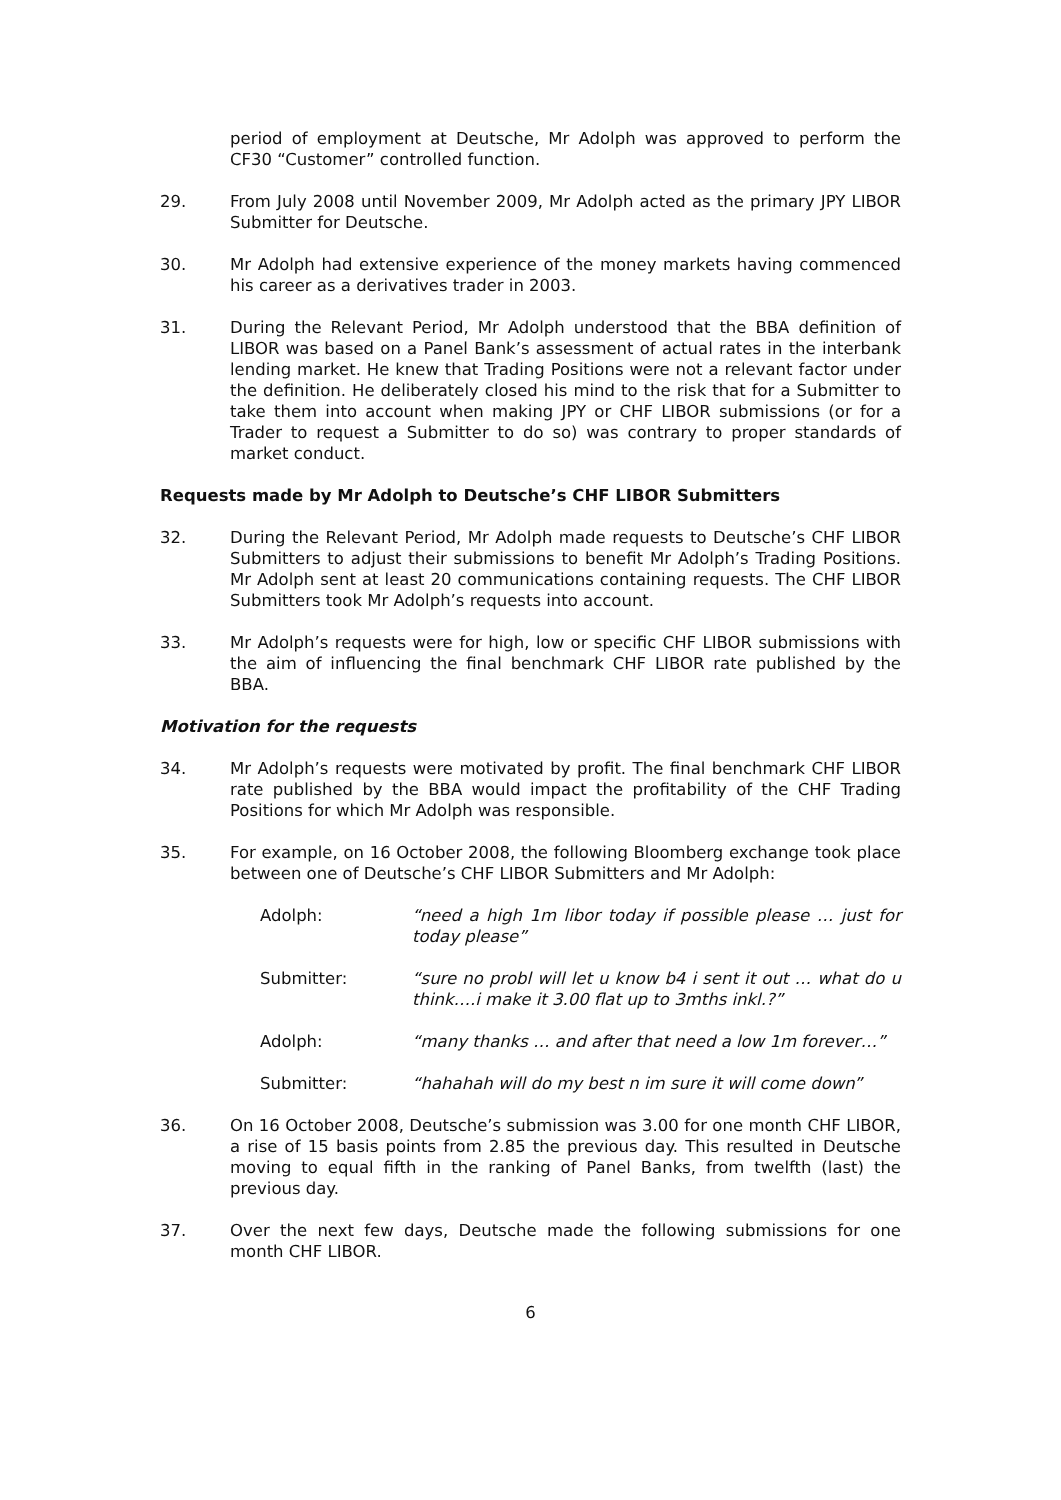period of employment at Deutsche, Mr Adolph was approved to perform the CF30 “Customer” controlled function.
29. From July 2008 until November 2009, Mr Adolph acted as the primary JPY LIBOR Submitter for Deutsche.
30. Mr Adolph had extensive experience of the money markets having commenced his career as a derivatives trader in 2003.
31. During the Relevant Period, Mr Adolph understood that the BBA definition of LIBOR was based on a Panel Bank’s assessment of actual rates in the interbank lending market. He knew that Trading Positions were not a relevant factor under the definition. He deliberately closed his mind to the risk that for a Submitter to take them into account when making JPY or CHF LIBOR submissions (or for a Trader to request a Submitter to do so) was contrary to proper standards of market conduct.
Requests made by Mr Adolph to Deutsche’s CHF LIBOR Submitters
32. During the Relevant Period, Mr Adolph made requests to Deutsche’s CHF LIBOR Submitters to adjust their submissions to benefit Mr Adolph’s Trading Positions. Mr Adolph sent at least 20 communications containing requests. The CHF LIBOR Submitters took Mr Adolph’s requests into account.
33. Mr Adolph’s requests were for high, low or specific CHF LIBOR submissions with the aim of influencing the final benchmark CHF LIBOR rate published by the BBA.
Motivation for the requests
34. Mr Adolph’s requests were motivated by profit. The final benchmark CHF LIBOR rate published by the BBA would impact the profitability of the CHF Trading Positions for which Mr Adolph was responsible.
35. For example, on 16 October 2008, the following Bloomberg exchange took place between one of Deutsche’s CHF LIBOR Submitters and Mr Adolph:
Adolph: “need a high 1m libor today if possible please … just for today please”
Submitter: “sure no probl will let u know b4 i sent it out … what do u think….i make it 3.00 flat up to 3mths inkl.?”
Adolph: “many thanks … and after that need a low 1m forever…”
Submitter: “hahahah will do my best n im sure it will come down”
36. On 16 October 2008, Deutsche’s submission was 3.00 for one month CHF LIBOR, a rise of 15 basis points from 2.85 the previous day. This resulted in Deutsche moving to equal fifth in the ranking of Panel Banks, from twelfth (last) the previous day.
37. Over the next few days, Deutsche made the following submissions for one month CHF LIBOR.
6